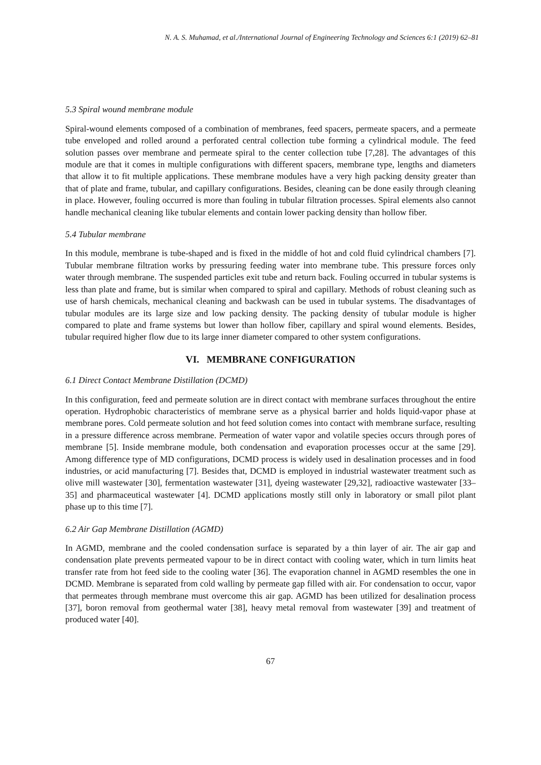N. A. S. Muhamad, et al./International Journal of Engineering Technology and Sciences 6:1 (2019) 62–81
5.3 Spiral wound membrane module
Spiral-wound elements composed of a combination of membranes, feed spacers, permeate spacers, and a permeate tube enveloped and rolled around a perforated central collection tube forming a cylindrical module. The feed solution passes over membrane and permeate spiral to the center collection tube [7,28]. The advantages of this module are that it comes in multiple configurations with different spacers, membrane type, lengths and diameters that allow it to fit multiple applications. These membrane modules have a very high packing density greater than that of plate and frame, tubular, and capillary configurations. Besides, cleaning can be done easily through cleaning in place. However, fouling occurred is more than fouling in tubular filtration processes. Spiral elements also cannot handle mechanical cleaning like tubular elements and contain lower packing density than hollow fiber.
5.4 Tubular membrane
In this module, membrane is tube-shaped and is fixed in the middle of hot and cold fluid cylindrical chambers [7]. Tubular membrane filtration works by pressuring feeding water into membrane tube. This pressure forces only water through membrane. The suspended particles exit tube and return back. Fouling occurred in tubular systems is less than plate and frame, but is similar when compared to spiral and capillary. Methods of robust cleaning such as use of harsh chemicals, mechanical cleaning and backwash can be used in tubular systems. The disadvantages of tubular modules are its large size and low packing density. The packing density of tubular module is higher compared to plate and frame systems but lower than hollow fiber, capillary and spiral wound elements. Besides, tubular required higher flow due to its large inner diameter compared to other system configurations.
VI. MEMBRANE CONFIGURATION
6.1 Direct Contact Membrane Distillation (DCMD)
In this configuration, feed and permeate solution are in direct contact with membrane surfaces throughout the entire operation. Hydrophobic characteristics of membrane serve as a physical barrier and holds liquid-vapor phase at membrane pores. Cold permeate solution and hot feed solution comes into contact with membrane surface, resulting in a pressure difference across membrane. Permeation of water vapor and volatile species occurs through pores of membrane [5]. Inside membrane module, both condensation and evaporation processes occur at the same [29]. Among difference type of MD configurations, DCMD process is widely used in desalination processes and in food industries, or acid manufacturing [7]. Besides that, DCMD is employed in industrial wastewater treatment such as olive mill wastewater [30], fermentation wastewater [31], dyeing wastewater [29,32], radioactive wastewater [33–35] and pharmaceutical wastewater [4]. DCMD applications mostly still only in laboratory or small pilot plant phase up to this time [7].
6.2 Air Gap Membrane Distillation (AGMD)
In AGMD, membrane and the cooled condensation surface is separated by a thin layer of air. The air gap and condensation plate prevents permeated vapour to be in direct contact with cooling water, which in turn limits heat transfer rate from hot feed side to the cooling water [36]. The evaporation channel in AGMD resembles the one in DCMD. Membrane is separated from cold walling by permeate gap filled with air. For condensation to occur, vapor that permeates through membrane must overcome this air gap. AGMD has been utilized for desalination process [37], boron removal from geothermal water [38], heavy metal removal from wastewater [39] and treatment of produced water [40].
67